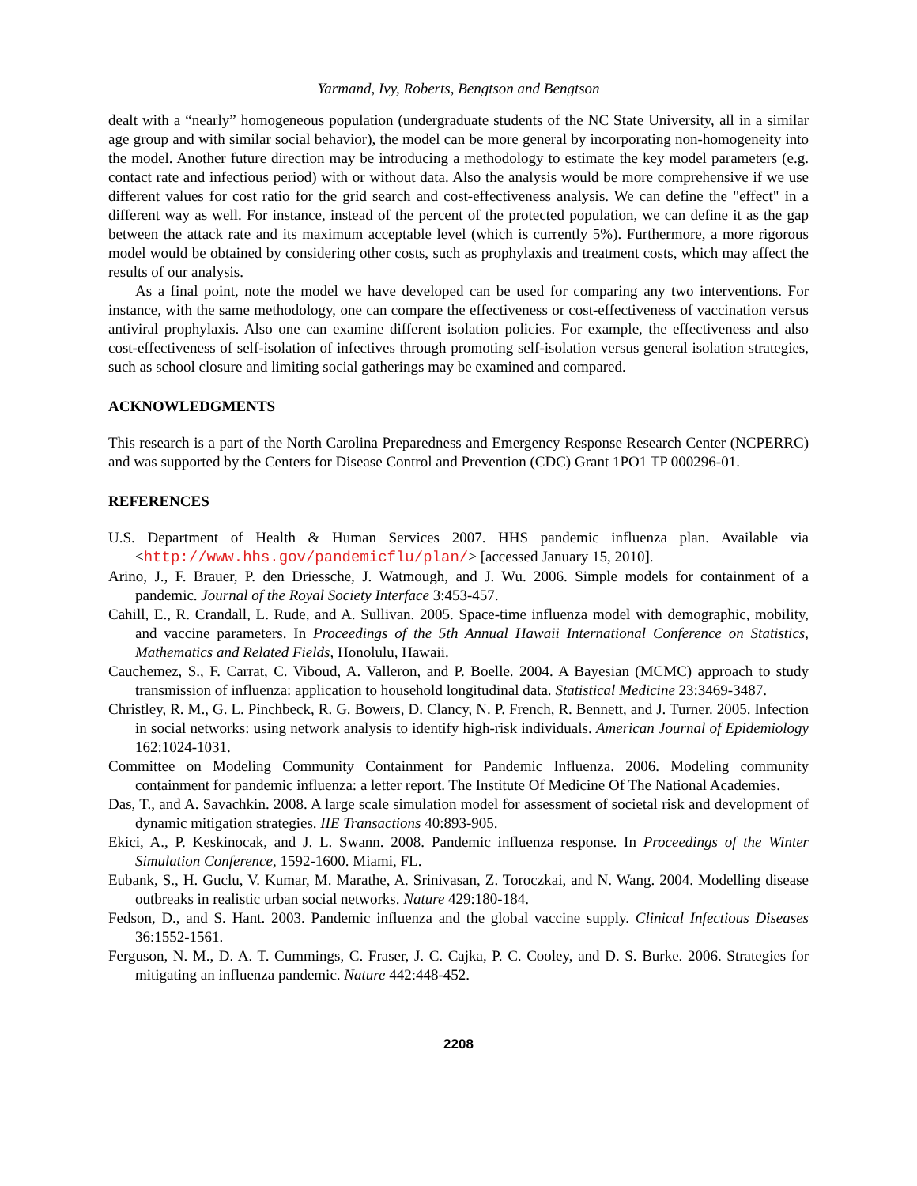Yarmand, Ivy, Roberts, Bengtson and Bengtson
dealt with a “nearly” homogeneous population (undergraduate students of the NC State University, all in a similar age group and with similar social behavior), the model can be more general by incorporating non-homogeneity into the model. Another future direction may be introducing a methodology to estimate the key model parameters (e.g. contact rate and infectious period) with or without data. Also the analysis would be more comprehensive if we use different values for cost ratio for the grid search and cost-effectiveness analysis. We can define the "effect" in a different way as well. For instance, instead of the percent of the protected population, we can define it as the gap between the attack rate and its maximum acceptable level (which is currently 5%). Furthermore, a more rigorous model would be obtained by considering other costs, such as prophylaxis and treatment costs, which may affect the results of our analysis.
As a final point, note the model we have developed can be used for comparing any two interventions. For instance, with the same methodology, one can compare the effectiveness or cost-effectiveness of vaccination versus antiviral prophylaxis. Also one can examine different isolation policies. For example, the effectiveness and also cost-effectiveness of self-isolation of infectives through promoting self-isolation versus general isolation strategies, such as school closure and limiting social gatherings may be examined and compared.
ACKNOWLEDGMENTS
This research is a part of the North Carolina Preparedness and Emergency Response Research Center (NCPERRC) and was supported by the Centers for Disease Control and Prevention (CDC) Grant 1PO1 TP 000296-01.
REFERENCES
U.S. Department of Health & Human Services 2007. HHS pandemic influenza plan. Available via <http://www.hhs.gov/pandemicflu/plan/> [accessed January 15, 2010].
Arino, J., F. Brauer, P. den Driessche, J. Watmough, and J. Wu. 2006. Simple models for containment of a pandemic. Journal of the Royal Society Interface 3:453-457.
Cahill, E., R. Crandall, L. Rude, and A. Sullivan. 2005. Space-time influenza model with demographic, mobility, and vaccine parameters. In Proceedings of the 5th Annual Hawaii International Conference on Statistics, Mathematics and Related Fields, Honolulu, Hawaii.
Cauchemez, S., F. Carrat, C. Viboud, A. Valleron, and P. Boelle. 2004. A Bayesian (MCMC) approach to study transmission of influenza: application to household longitudinal data. Statistical Medicine 23:3469-3487.
Christley, R. M., G. L. Pinchbeck, R. G. Bowers, D. Clancy, N. P. French, R. Bennett, and J. Turner. 2005. Infection in social networks: using network analysis to identify high-risk individuals. American Journal of Epidemiology 162:1024-1031.
Committee on Modeling Community Containment for Pandemic Influenza. 2006. Modeling community containment for pandemic influenza: a letter report. The Institute Of Medicine Of The National Academies.
Das, T., and A. Savachkin. 2008. A large scale simulation model for assessment of societal risk and development of dynamic mitigation strategies. IIE Transactions 40:893-905.
Ekici, A., P. Keskinocak, and J. L. Swann. 2008. Pandemic influenza response. In Proceedings of the Winter Simulation Conference, 1592-1600. Miami, FL.
Eubank, S., H. Guclu, V. Kumar, M. Marathe, A. Srinivasan, Z. Toroczkai, and N. Wang. 2004. Modelling disease outbreaks in realistic urban social networks. Nature 429:180-184.
Fedson, D., and S. Hant. 2003. Pandemic influenza and the global vaccine supply. Clinical Infectious Diseases 36:1552-1561.
Ferguson, N. M., D. A. T. Cummings, C. Fraser, J. C. Cajka, P. C. Cooley, and D. S. Burke. 2006. Strategies for mitigating an influenza pandemic. Nature 442:448-452.
2208